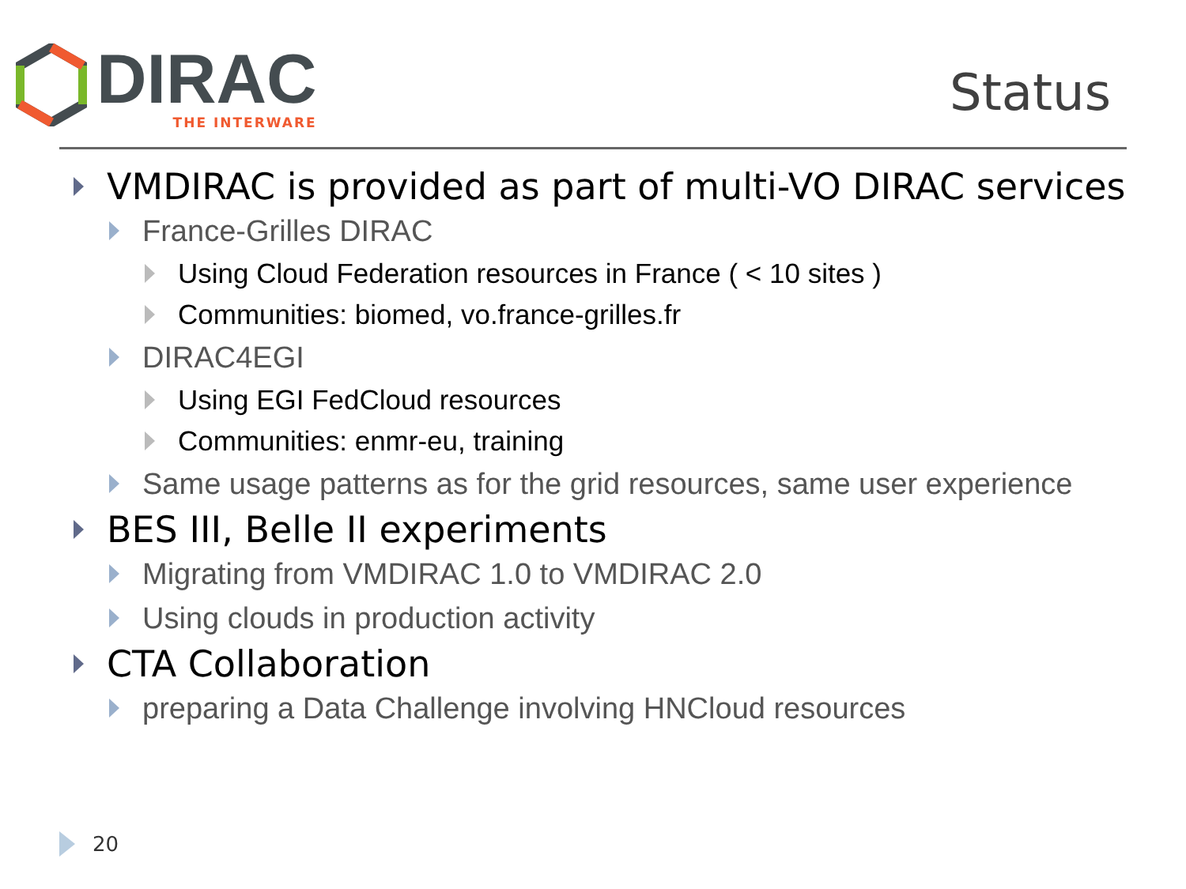DIRAC
THE INTERWARE
Status
VMDIRAC is provided as part of multi-VO DIRAC services
France-Grilles DIRAC
Using Cloud Federation resources in France ( < 10 sites )
Communities: biomed, vo.france-grilles.fr
DIRAC4EGI
Using EGI FedCloud resources
Communities: enmr-eu, training
Same usage patterns as for the grid resources, same user experience
BES III, Belle II experiments
Migrating from VMDIRAC 1.0 to VMDIRAC 2.0
Using clouds in production activity
CTA Collaboration
preparing a Data Challenge involving HNCloud resources
20